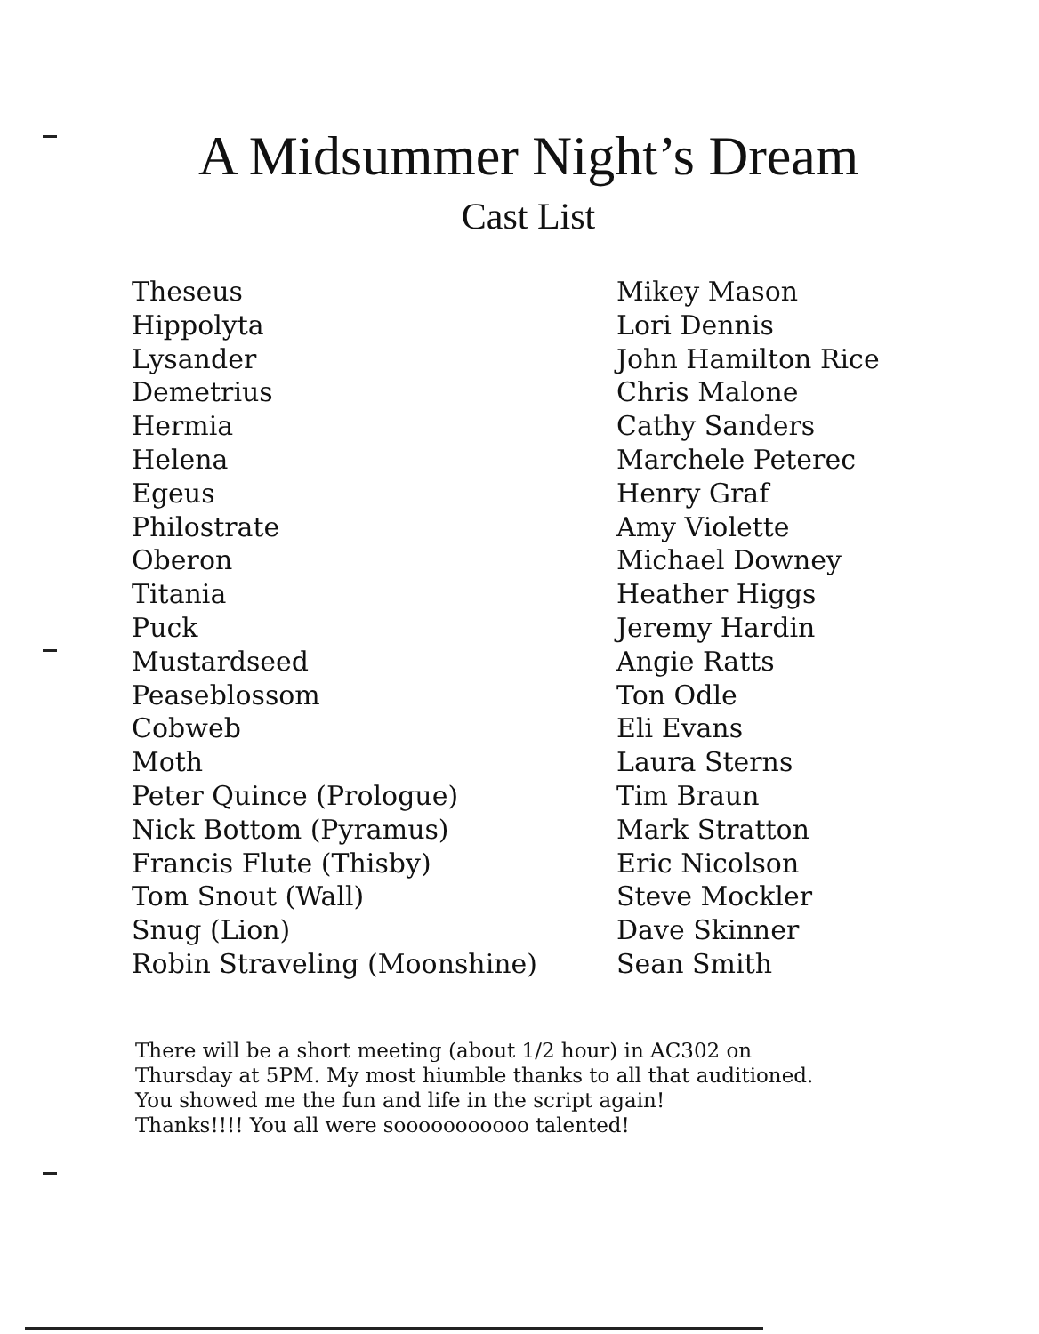A Midsummer Night’s Dream
Cast List
| Theseus | Mikey Mason |
| Hippolyta | Lori Dennis |
| Lysander | John Hamilton Rice |
| Demetrius | Chris Malone |
| Hermia | Cathy Sanders |
| Helena | Marchele Peterec |
| Egeus | Henry Graf |
| Philostrate | Amy Violette |
| Oberon | Michael Downey |
| Titania | Heather Higgs |
| Puck | Jeremy Hardin |
| Mustardseed | Angie Ratts |
| Peaseblossom | Ton Odle |
| Cobweb | Eli Evans |
| Moth | Laura Sterns |
| Peter Quince (Prologue) | Tim Braun |
| Nick Bottom (Pyramus) | Mark Stratton |
| Francis Flute (Thisby) | Eric Nicolson |
| Tom Snout (Wall) | Steve Mockler |
| Snug (Lion) | Dave Skinner |
| Robin Straveling (Moonshine) | Sean Smith |
There will be a short meeting (about 1/2 hour) in AC302 on
Thursday at 5PM. My most hiumble thanks to all that auditioned.
You showed me the fun and life in the script again!
Thanks!!!! You all were sooooooooooo talented!